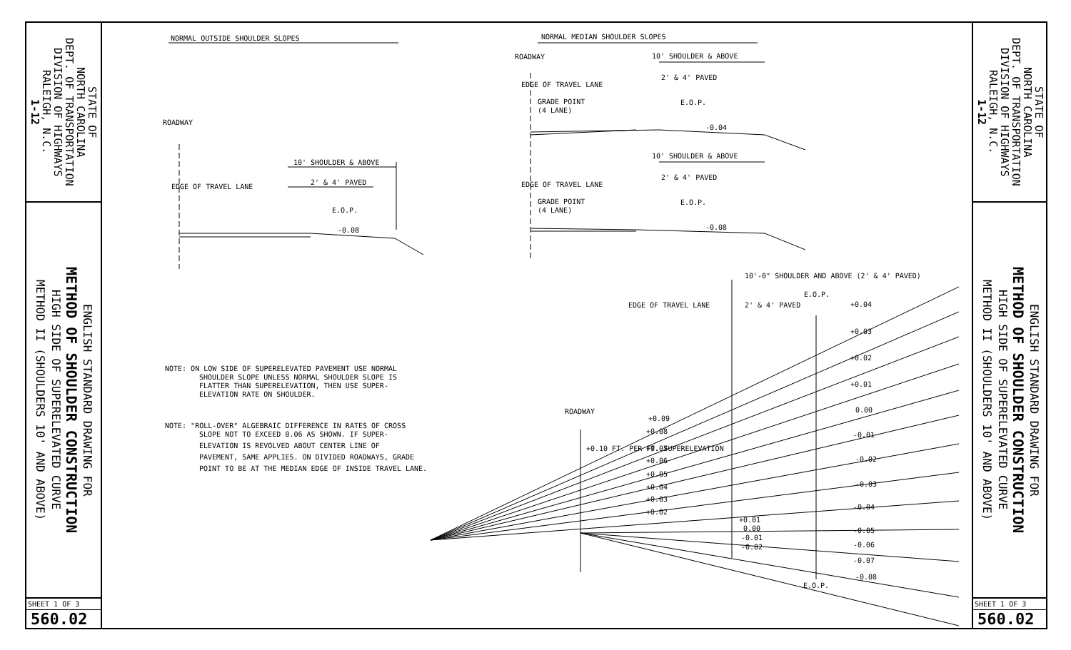STATE OF
NORTH CAROLINA
DEPT. OF TRANSPORTATION
DIVISION OF HIGHWAYS
RALEIGH, N.C.
1-12
ENGLISH STANDARD DRAWING FOR
METHOD OF SHOULDER CONSTRUCTION
HIGH SIDE OF SUPERELEVATED CURVE
METHOD II (SHOULDERS 10' AND ABOVE)
SHEET 1 OF 3
560.02
NORMAL OUTSIDE SHOULDER SLOPES
NORMAL MEDIAN SHOULDER SLOPES
ROADWAY
EDGE OF TRAVEL LANE
10' SHOULDER & ABOVE
2' & 4' PAVED
E.O.P.
-0.08
ROADWAY
10' SHOULDER & ABOVE
2' & 4' PAVED
EDGE OF TRAVEL LANE
GRADE POINT
(4 LANE)
E.O.P.
-0.04
10' SHOULDER & ABOVE
2' & 4' PAVED
EDGE OF TRAVEL LANE
GRADE POINT
(4 LANE)
E.O.P.
-0.08
NOTE: ON LOW SIDE OF SUPERELEVATED PAVEMENT USE NORMAL
SHOULDER SLOPE UNLESS NORMAL SHOULDER SLOPE IS
FLATTER THAN SUPERELEVATION, THEN USE SUPER-
ELEVATION RATE ON SHOULDER.
NOTE: "ROLL-OVER" ALGEBRAIC DIFFERENCE IN RATES OF CROSS
SLOPE NOT TO EXCEED 0.06 AS SHOWN. IF SUPER-
ELEVATION IS REVOLVED ABOUT CENTER LINE OF
PAVEMENT, SAME APPLIES. ON DIVIDED ROADWAYS, GRADE
POINT TO BE AT THE MEDIAN EDGE OF INSIDE TRAVEL LANE.
10'-0" SHOULDER AND ABOVE (2' & 4' PAVED)
E.O.P.
EDGE OF TRAVEL LANE
2' & 4' PAVED
ROADWAY
+0.10 FT. PER FT. SUPERELEVATION
+0.04
+0.03
+0.02
+0.01
0.00
-0.01
-0.02
-0.03
-0.04
-0.05
-0.06
-0.07
-0.08
+0.09
+0.08
+0.07
+0.06
+0.05
+0.04
+0.03
+0.02
+0.01
0.00
-0.01
-0.02
E.O.P.
STATE OF
NORTH CAROLINA
DEPT. OF TRANSPORTATION
DIVISION OF HIGHWAYS
RALEIGH, N.C.
1-12
ENGLISH STANDARD DRAWING FOR
METHOD OF SHOULDER CONSTRUCTION
HIGH SIDE OF SUPERELEVATED CURVE
METHOD II (SHOULDERS 10' AND ABOVE)
SHEET 1 OF 3
560.02